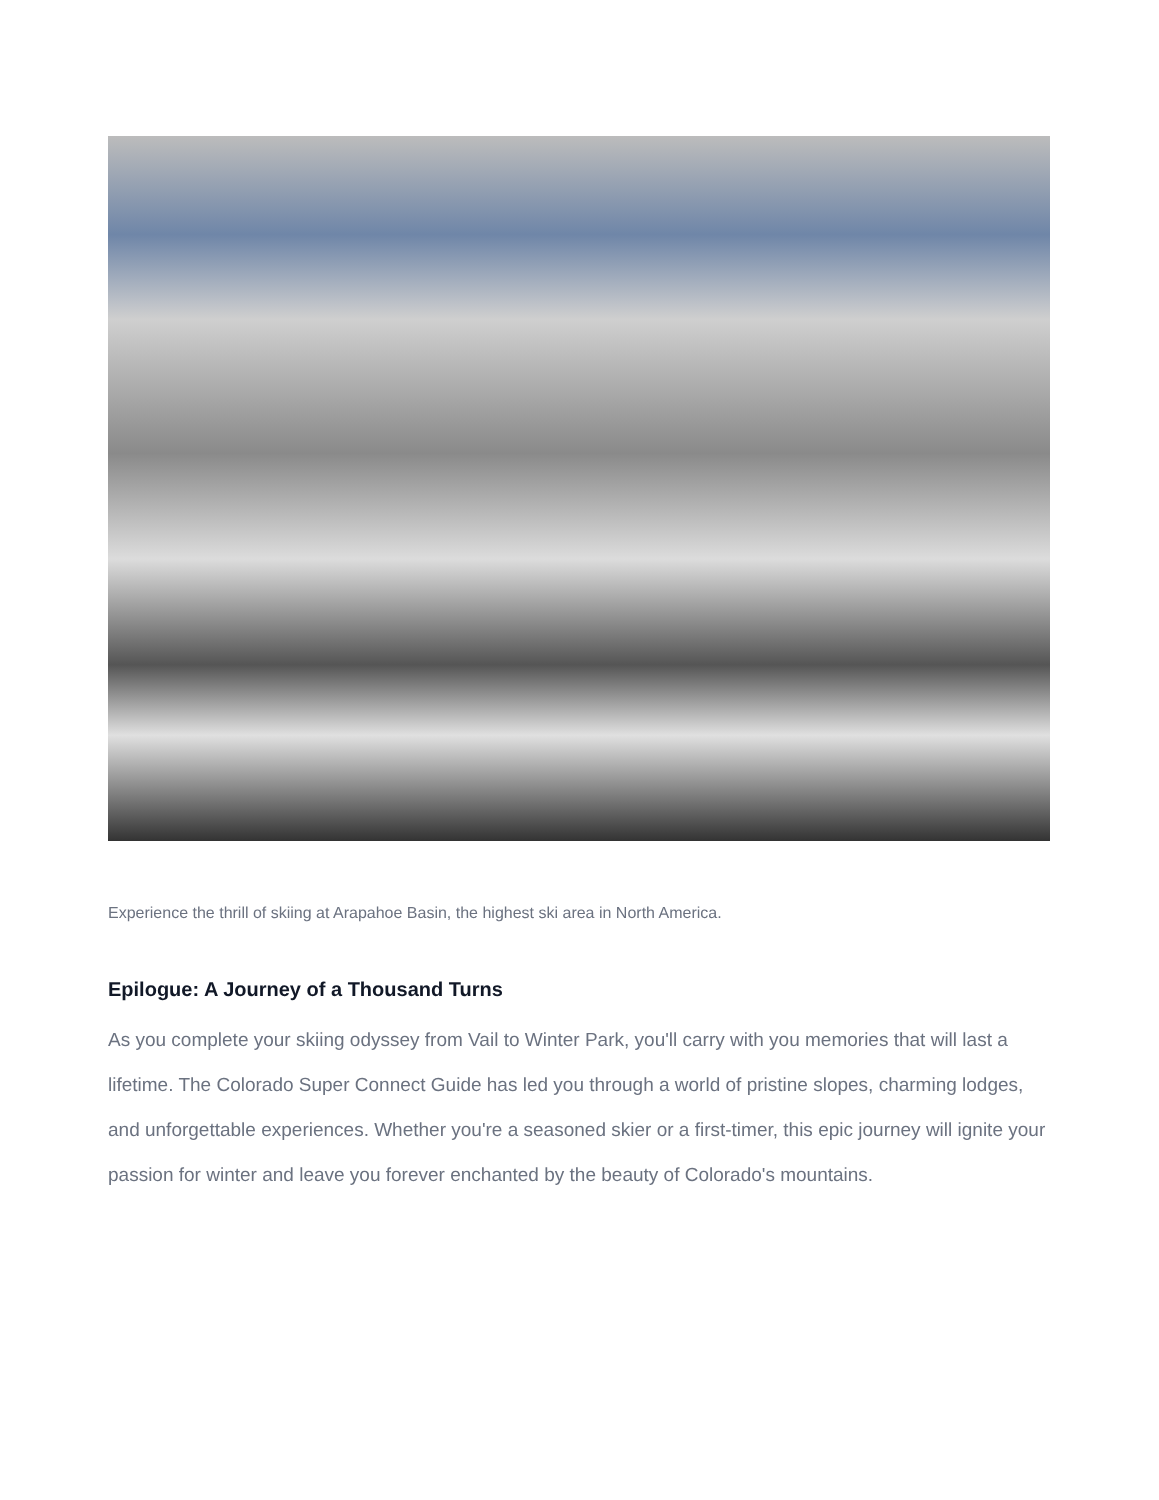Experience the thrill of skiing at Arapahoe Basin, the highest ski area in North America.
Epilogue: A Journey of a Thousand Turns
As you complete your skiing odyssey from Vail to Winter Park, you'll carry with you memories that will last a lifetime. The Colorado Super Connect Guide has led you through a world of pristine slopes, charming lodges, and unforgettable experiences. Whether you're a seasoned skier or a first-timer, this epic journey will ignite your passion for winter and leave you forever enchanted by the beauty of Colorado's mountains.